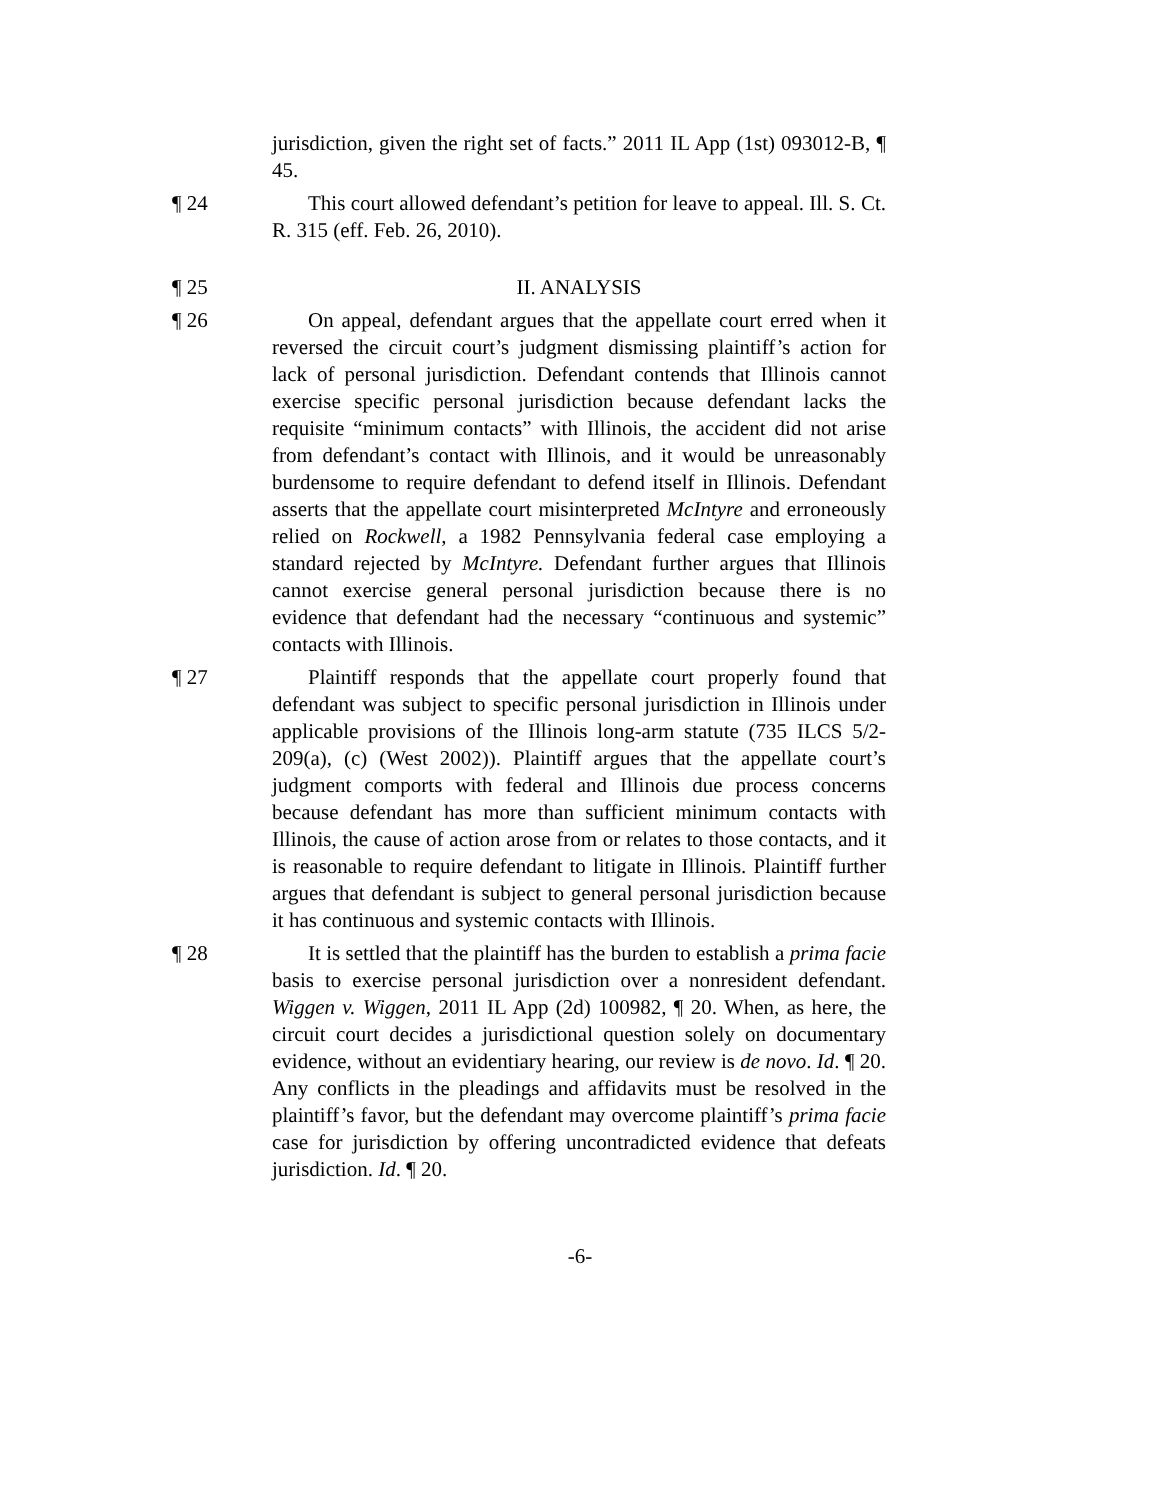jurisdiction, given the right set of facts.” 2011 IL App (1st) 093012-B, ¶ 45.
¶ 24 This court allowed defendant’s petition for leave to appeal. Ill. S. Ct. R. 315 (eff. Feb. 26, 2010).
¶ 25 II. ANALYSIS
¶ 26 On appeal, defendant argues that the appellate court erred when it reversed the circuit court’s judgment dismissing plaintiff’s action for lack of personal jurisdiction. Defendant contends that Illinois cannot exercise specific personal jurisdiction because defendant lacks the requisite “minimum contacts” with Illinois, the accident did not arise from defendant’s contact with Illinois, and it would be unreasonably burdensome to require defendant to defend itself in Illinois. Defendant asserts that the appellate court misinterpreted McIntyre and erroneously relied on Rockwell, a 1982 Pennsylvania federal case employing a standard rejected by McIntyre. Defendant further argues that Illinois cannot exercise general personal jurisdiction because there is no evidence that defendant had the necessary “continuous and systemic” contacts with Illinois.
¶ 27 Plaintiff responds that the appellate court properly found that defendant was subject to specific personal jurisdiction in Illinois under applicable provisions of the Illinois long-arm statute (735 ILCS 5/2-209(a), (c) (West 2002)). Plaintiff argues that the appellate court’s judgment comports with federal and Illinois due process concerns because defendant has more than sufficient minimum contacts with Illinois, the cause of action arose from or relates to those contacts, and it is reasonable to require defendant to litigate in Illinois. Plaintiff further argues that defendant is subject to general personal jurisdiction because it has continuous and systemic contacts with Illinois.
¶ 28 It is settled that the plaintiff has the burden to establish a prima facie basis to exercise personal jurisdiction over a nonresident defendant. Wiggen v. Wiggen, 2011 IL App (2d) 100982, ¶ 20. When, as here, the circuit court decides a jurisdictional question solely on documentary evidence, without an evidentiary hearing, our review is de novo. Id. ¶ 20. Any conflicts in the pleadings and affidavits must be resolved in the plaintiff’s favor, but the defendant may overcome plaintiff’s prima facie case for jurisdiction by offering uncontradicted evidence that defeats jurisdiction. Id. ¶ 20.
-6-